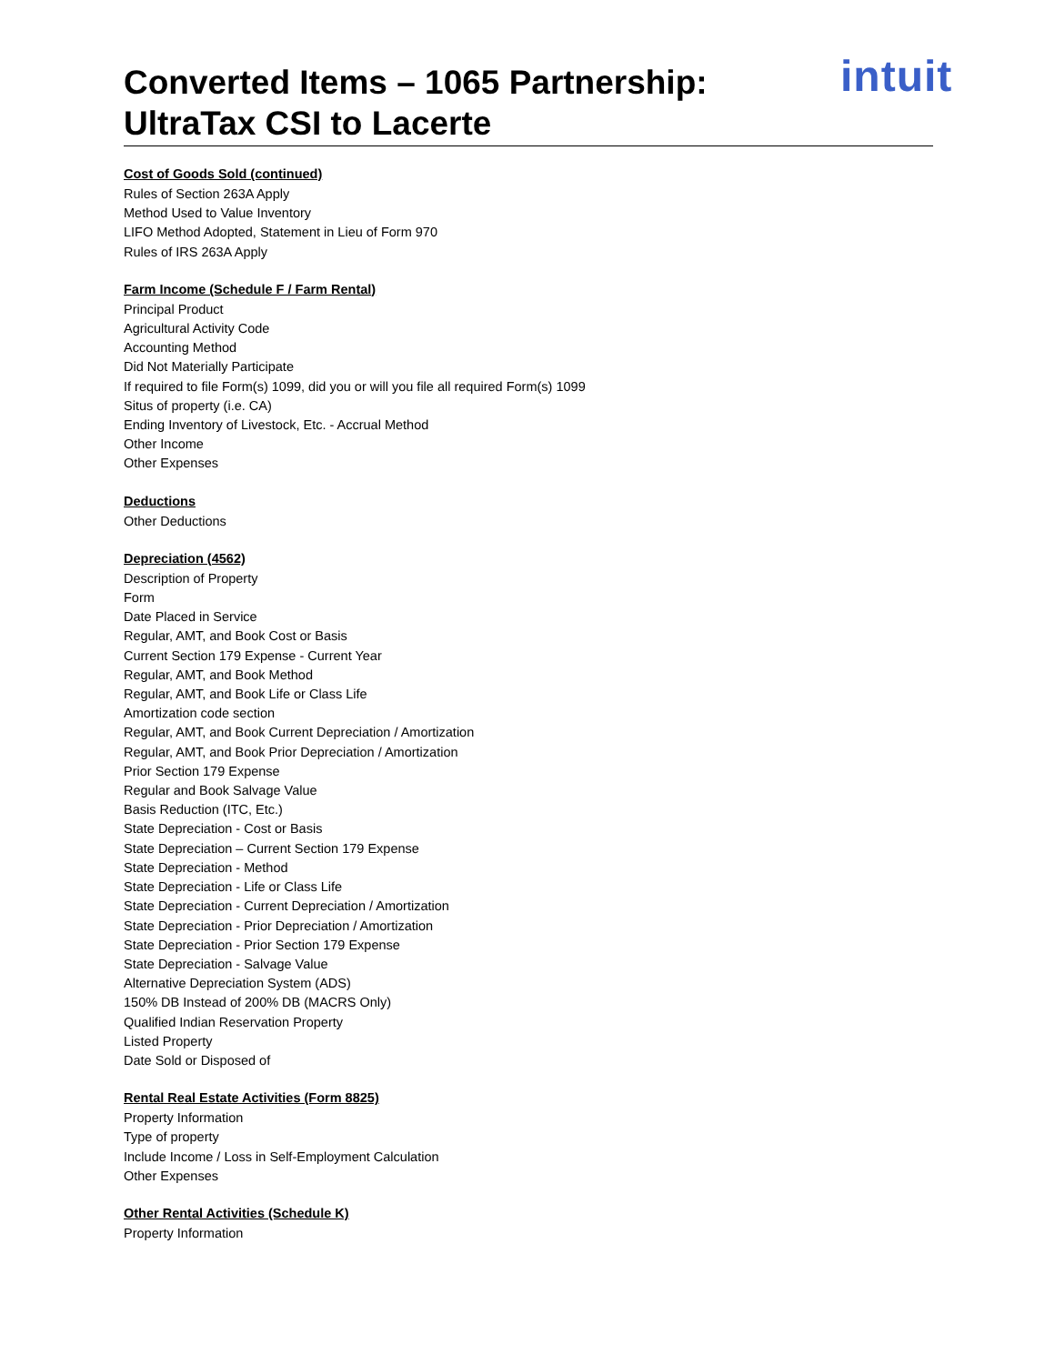intuit
Converted Items – 1065 Partnership:
UltraTax CSI to Lacerte
Cost of Goods Sold (continued)
Rules of Section 263A Apply
Method Used to Value Inventory
LIFO Method Adopted, Statement in Lieu of Form 970
Rules of IRS 263A Apply
Farm Income (Schedule F / Farm Rental)
Principal Product
Agricultural Activity Code
Accounting Method
Did Not Materially Participate
If required to file Form(s) 1099, did you or will you file all required Form(s) 1099
Situs of property (i.e. CA)
Ending Inventory of Livestock, Etc. - Accrual Method
Other Income
Other Expenses
Deductions
Other Deductions
Depreciation (4562)
Description of Property
Form
Date Placed in Service
Regular, AMT, and Book Cost or Basis
Current Section 179 Expense - Current Year
Regular, AMT, and Book Method
Regular, AMT, and Book Life or Class Life
Amortization code section
Regular, AMT, and Book Current Depreciation / Amortization
Regular, AMT, and Book Prior Depreciation / Amortization
Prior Section 179 Expense
Regular and Book Salvage Value
Basis Reduction (ITC, Etc.)
State Depreciation - Cost or Basis
State Depreciation – Current Section 179 Expense
State Depreciation - Method
State Depreciation - Life or Class Life
State Depreciation - Current Depreciation / Amortization
State Depreciation - Prior Depreciation / Amortization
State Depreciation - Prior Section 179 Expense
State Depreciation - Salvage Value
Alternative Depreciation System (ADS)
150% DB Instead of 200% DB (MACRS Only)
Qualified Indian Reservation Property
Listed Property
Date Sold or Disposed of
Rental Real Estate Activities (Form 8825)
Property Information
Type of property
Include Income / Loss in Self-Employment Calculation
Other Expenses
Other Rental Activities (Schedule K)
Property Information